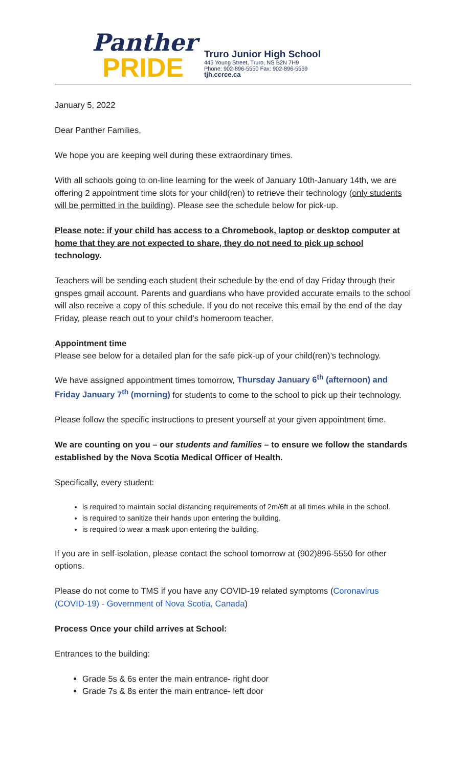Panther
PRIDE
Truro Junior High School
445 Young Street, Truro, NS B2N 7H9
Phone: 902-896-5550 Fax: 902-896-5559
tjh.ccrce.ca
January 5, 2022
Dear Panther Families,
We hope you are keeping well during these extraordinary times.
With all schools going to on-line learning for the week of January 10th-January 14th, we are offering 2 appointment time slots for your child(ren) to retrieve their technology (only students will be permitted in the building). Please see the schedule below for pick-up.
Please note: if your child has access to a Chromebook, laptop or desktop computer at home that they are not expected to share, they do not need to pick up school technology.
Teachers will be sending each student their schedule by the end of day Friday through their gnspes gmail account. Parents and guardians who have provided accurate emails to the school will also receive a copy of this schedule. If you do not receive this email by the end of the day Friday, please reach out to your child’s homeroom teacher.
Appointment time
Please see below for a detailed plan for the safe pick-up of your child(ren)’s technology.
We have assigned appointment times tomorrow, Thursday January 6<sup>th</sup> (afternoon) and Friday January 7<sup>th</sup> (morning) for students to come to the school to pick up their technology.
Please follow the specific instructions to present yourself at your given appointment time.
We are counting on you – our students and families – to ensure we follow the standards established by the Nova Scotia Medical Officer of Health.
Specifically, every student:
is required to maintain social distancing requirements of 2m/6ft at all times while in the school.
is required to sanitize their hands upon entering the building.
is required to wear a mask upon entering the building.
If you are in self-isolation, please contact the school tomorrow at (902)896-5550 for other options.
Please do not come to TMS if you have any COVID-19 related symptoms (Coronavirus (COVID-19) - Government of Nova Scotia, Canada)
Process Once your child arrives at School:
Entrances to the building:
Grade 5s & 6s enter the main entrance- right door
Grade 7s & 8s enter the main entrance- left door